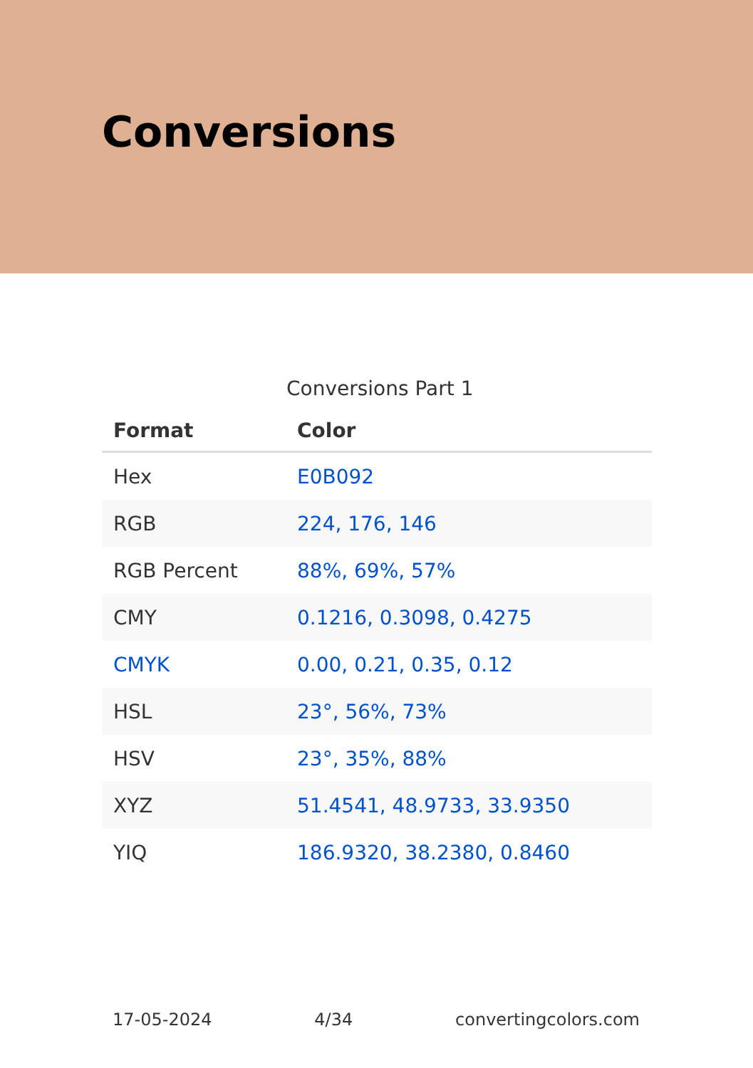Conversions
Conversions Part 1
| Format | Color |
| --- | --- |
| Hex | E0B092 |
| RGB | 224, 176, 146 |
| RGB Percent | 88%, 69%, 57% |
| CMY | 0.1216, 0.3098, 0.4275 |
| CMYK | 0.00, 0.21, 0.35, 0.12 |
| HSL | 23°, 56%, 73% |
| HSV | 23°, 35%, 88% |
| XYZ | 51.4541, 48.9733, 33.9350 |
| YIQ | 186.9320, 38.2380, 0.8460 |
17-05-2024 4/34 convertingcolors.com